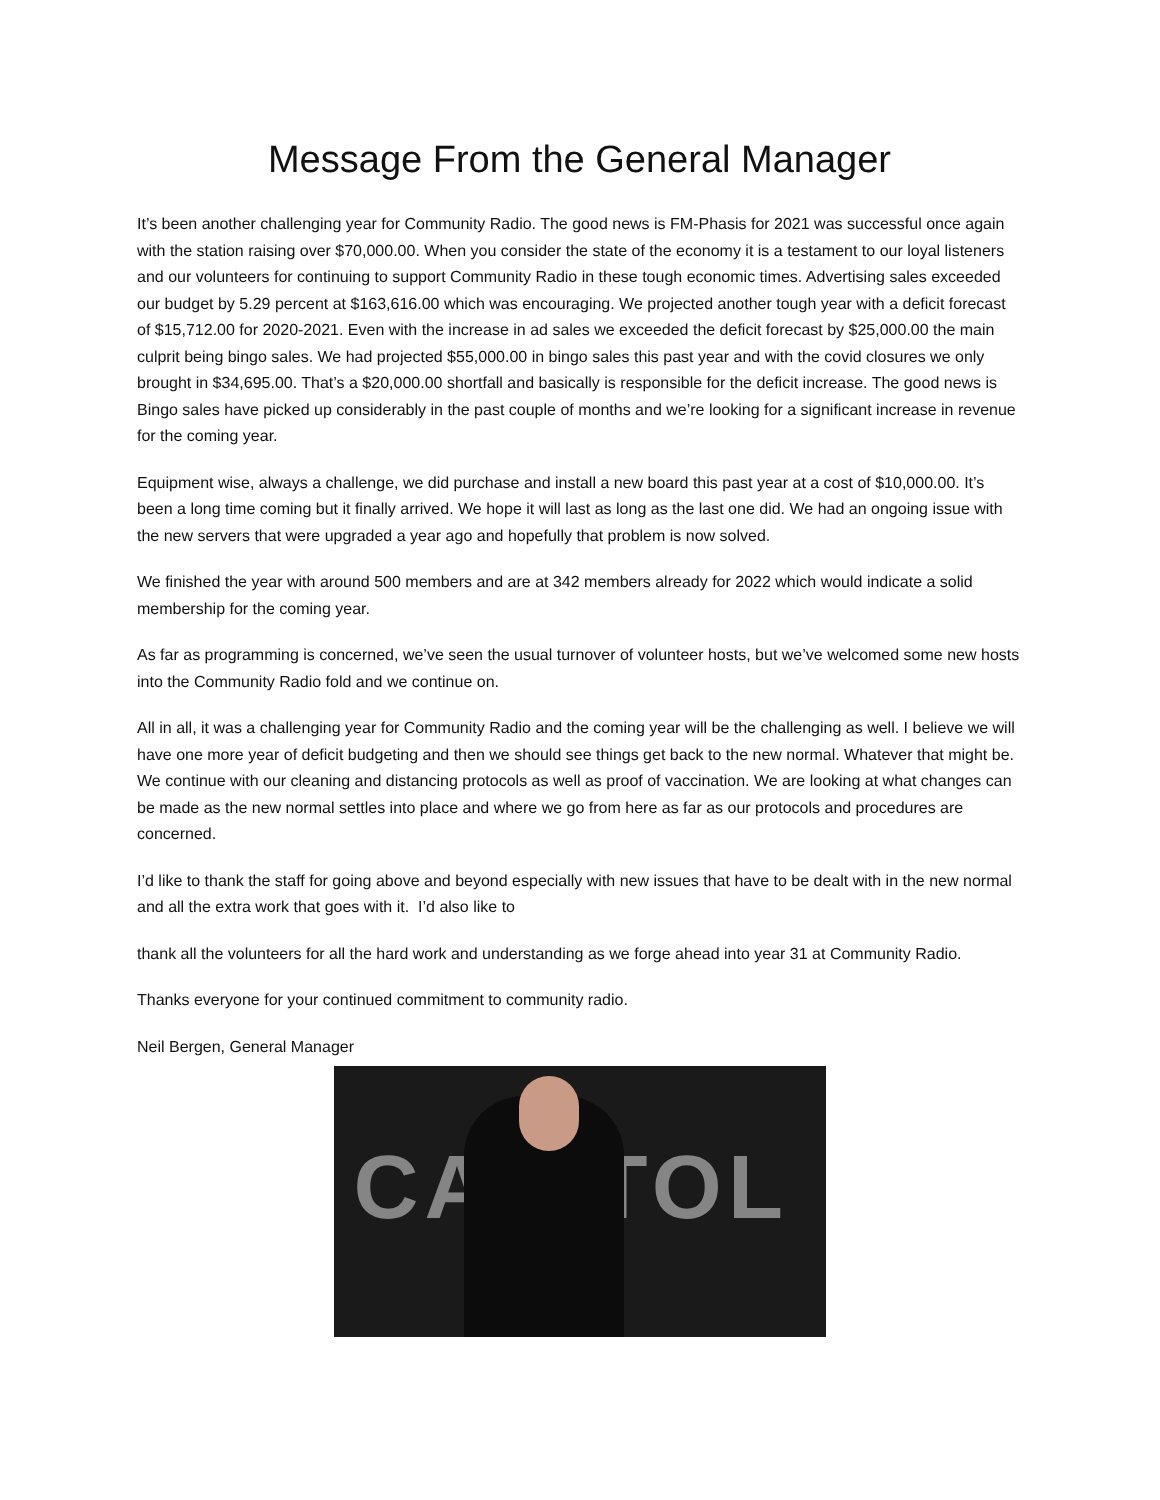Message From the General Manager
It’s been another challenging year for Community Radio. The good news is FM-Phasis for 2021 was successful once again with the station raising over $70,000.00. When you consider the state of the economy it is a testament to our loyal listeners and our volunteers for continuing to support Community Radio in these tough economic times. Advertising sales exceeded our budget by 5.29 percent at $163,616.00 which was encouraging. We projected another tough year with a deficit forecast of $15,712.00 for 2020-2021. Even with the increase in ad sales we exceeded the deficit forecast by $25,000.00 the main culprit being bingo sales. We had projected $55,000.00 in bingo sales this past year and with the covid closures we only brought in $34,695.00. That’s a $20,000.00 shortfall and basically is responsible for the deficit increase. The good news is Bingo sales have picked up considerably in the past couple of months and we’re looking for a significant increase in revenue for the coming year.
Equipment wise, always a challenge, we did purchase and install a new board this past year at a cost of $10,000.00. It’s been a long time coming but it finally arrived. We hope it will last as long as the last one did. We had an ongoing issue with the new servers that were upgraded a year ago and hopefully that problem is now solved.
We finished the year with around 500 members and are at 342 members already for 2022 which would indicate a solid membership for the coming year.
As far as programming is concerned, we’ve seen the usual turnover of volunteer hosts, but we’ve welcomed some new hosts into the Community Radio fold and we continue on.
All in all, it was a challenging year for Community Radio and the coming year will be the challenging as well. I believe we will have one more year of deficit budgeting and then we should see things get back to the new normal. Whatever that might be. We continue with our cleaning and distancing protocols as well as proof of vaccination. We are looking at what changes can be made as the new normal settles into place and where we go from here as far as our protocols and procedures are concerned.
I’d like to thank the staff for going above and beyond especially with new issues that have to be dealt with in the new normal and all the extra work that goes with it. I’d also like to
thank all the volunteers for all the hard work and understanding as we forge ahead into year 31 at Community Radio.
Thanks everyone for your continued commitment to community radio.
Neil Bergen, General Manager
CAPITOL